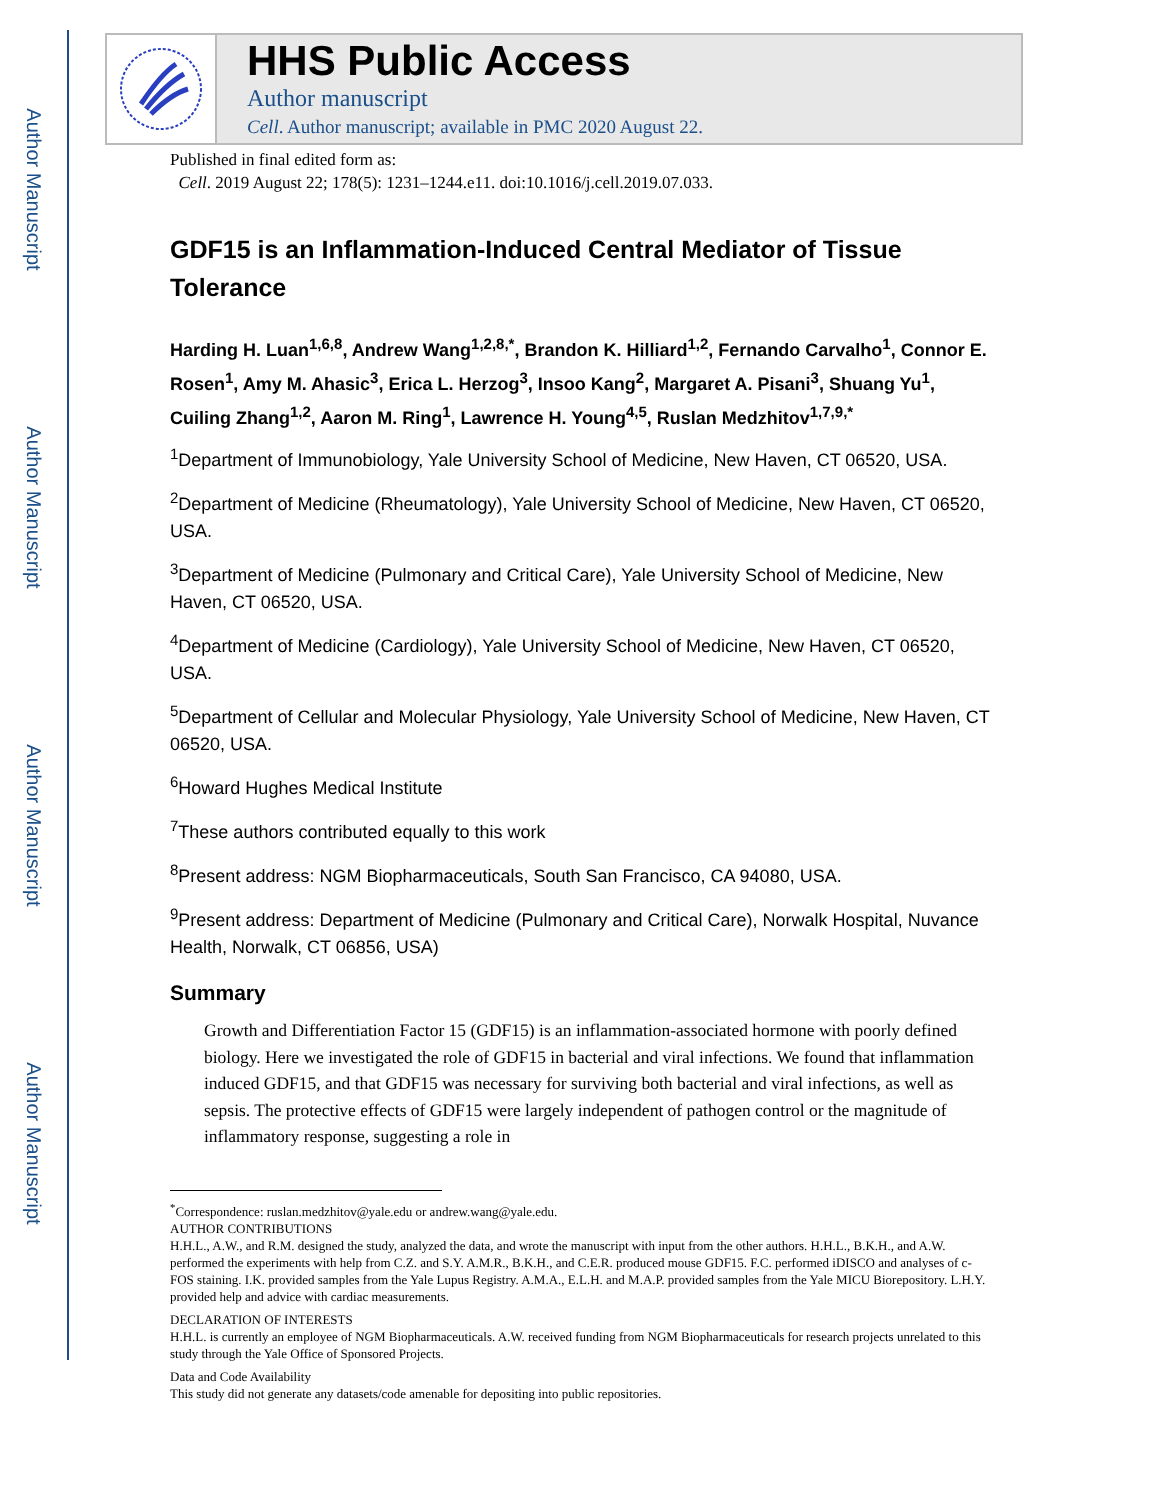Author Manuscript
Author Manuscript
Author Manuscript
Author Manuscript
HHS Public Access
Author manuscript
Cell. Author manuscript; available in PMC 2020 August 22.
Published in final edited form as:
Cell. 2019 August 22; 178(5): 1231–1244.e11. doi:10.1016/j.cell.2019.07.033.
GDF15 is an Inflammation-Induced Central Mediator of Tissue Tolerance
Harding H. Luan<sup>1,6,8</sup>, Andrew Wang<sup>1,2,8,*</sup>, Brandon K. Hilliard<sup>1,2</sup>, Fernando Carvalho<sup>1</sup>, Connor E. Rosen<sup>1</sup>, Amy M. Ahasic<sup>3</sup>, Erica L. Herzog<sup>3</sup>, Insoo Kang<sup>2</sup>, Margaret A. Pisani<sup>3</sup>, Shuang Yu<sup>1</sup>, Cuiling Zhang<sup>1,2</sup>, Aaron M. Ring<sup>1</sup>, Lawrence H. Young<sup>4,5</sup>, Ruslan Medzhitov<sup>1,7,9,*</sup>
<sup>1</sup> Department of Immunobiology, Yale University School of Medicine, New Haven, CT 06520, USA.
<sup>2</sup> Department of Medicine (Rheumatology), Yale University School of Medicine, New Haven, CT 06520, USA.
<sup>3</sup> Department of Medicine (Pulmonary and Critical Care), Yale University School of Medicine, New Haven, CT 06520, USA.
<sup>4</sup> Department of Medicine (Cardiology), Yale University School of Medicine, New Haven, CT 06520, USA.
<sup>5</sup> Department of Cellular and Molecular Physiology, Yale University School of Medicine, New Haven, CT 06520, USA.
<sup>6</sup> Howard Hughes Medical Institute
<sup>7</sup> These authors contributed equally to this work
<sup>8</sup> Present address: NGM Biopharmaceuticals, South San Francisco, CA 94080, USA.
<sup>9</sup> Present address: Department of Medicine (Pulmonary and Critical Care), Norwalk Hospital, Nuvance Health, Norwalk, CT 06856, USA)
Summary
Growth and Differentiation Factor 15 (GDF15) is an inflammation-associated hormone with poorly defined biology. Here we investigated the role of GDF15 in bacterial and viral infections. We found that inflammation induced GDF15, and that GDF15 was necessary for surviving both bacterial and viral infections, as well as sepsis. The protective effects of GDF15 were largely independent of pathogen control or the magnitude of inflammatory response, suggesting a role in
<sup>*</sup> Correspondence: ruslan.medzhitov@yale.edu or andrew.wang@yale.edu.
AUTHOR CONTRIBUTIONS
H.H.L., A.W., and R.M. designed the study, analyzed the data, and wrote the manuscript with input from the other authors. H.H.L., B.K.H., and A.W. performed the experiments with help from C.Z. and S.Y. A.M.R., B.K.H., and C.E.R. produced mouse GDF15. F.C. performed iDISCO and analyses of c-FOS staining. I.K. provided samples from the Yale Lupus Registry. A.M.A., E.L.H. and M.A.P. provided samples from the Yale MICU Biorepository. L.H.Y. provided help and advice with cardiac measurements.
DECLARATION OF INTERESTS
H.H.L. is currently an employee of NGM Biopharmaceuticals. A.W. received funding from NGM Biopharmaceuticals for research projects unrelated to this study through the Yale Office of Sponsored Projects.
Data and Code Availability
This study did not generate any datasets/code amenable for depositing into public repositories.